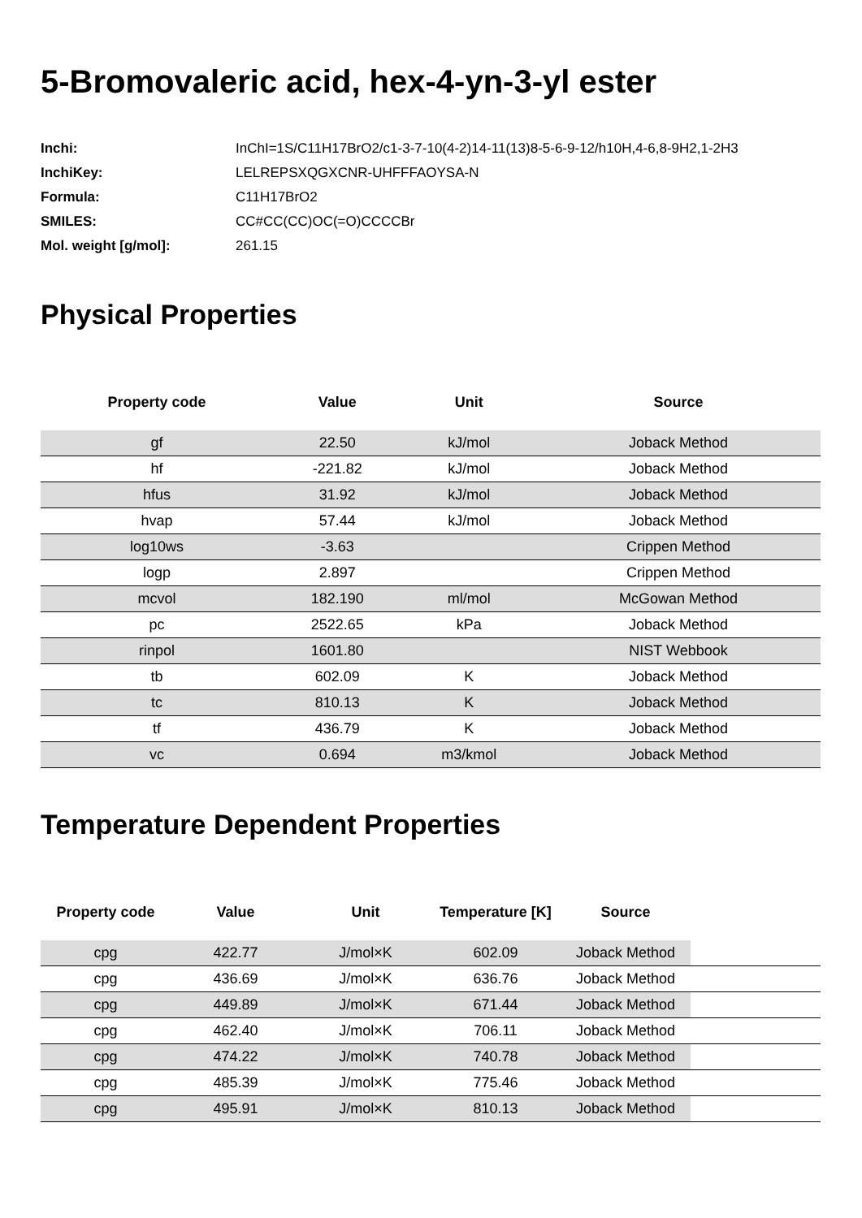5-Bromovaleric acid, hex-4-yn-3-yl ester
| Inchi: | InChI=1S/C11H17BrO2/c1-3-7-10(4-2)14-11(13)8-5-6-9-12/h10H,4-6,8-9H2,1-2H3 |
| InchiKey: | LELREPSXQGXCNR-UHFFFAOYSA-N |
| Formula: | C11H17BrO2 |
| SMILES: | CC#CC(CC)OC(=O)CCCCBr |
| Mol. weight [g/mol]: | 261.15 |
Physical Properties
| Property code | Value | Unit | Source |
| --- | --- | --- | --- |
| gf | 22.50 | kJ/mol | Joback Method |
| hf | -221.82 | kJ/mol | Joback Method |
| hfus | 31.92 | kJ/mol | Joback Method |
| hvap | 57.44 | kJ/mol | Joback Method |
| log10ws | -3.63 | | Crippen Method |
| logp | 2.897 | | Crippen Method |
| mcvol | 182.190 | ml/mol | McGowan Method |
| pc | 2522.65 | kPa | Joback Method |
| rinpol | 1601.80 | | NIST Webbook |
| tb | 602.09 | K | Joback Method |
| tc | 810.13 | K | Joback Method |
| tf | 436.79 | K | Joback Method |
| vc | 0.694 | m3/kmol | Joback Method |
Temperature Dependent Properties
| Property code | Value | Unit | Temperature [K] | Source | |
| --- | --- | --- | --- | --- | --- |
| cpg | 422.77 | J/mol×K | 602.09 | Joback Method | |
| cpg | 436.69 | J/mol×K | 636.76 | Joback Method | |
| cpg | 449.89 | J/mol×K | 671.44 | Joback Method | |
| cpg | 462.40 | J/mol×K | 706.11 | Joback Method | |
| cpg | 474.22 | J/mol×K | 740.78 | Joback Method | |
| cpg | 485.39 | J/mol×K | 775.46 | Joback Method | |
| cpg | 495.91 | J/mol×K | 810.13 | Joback Method | |